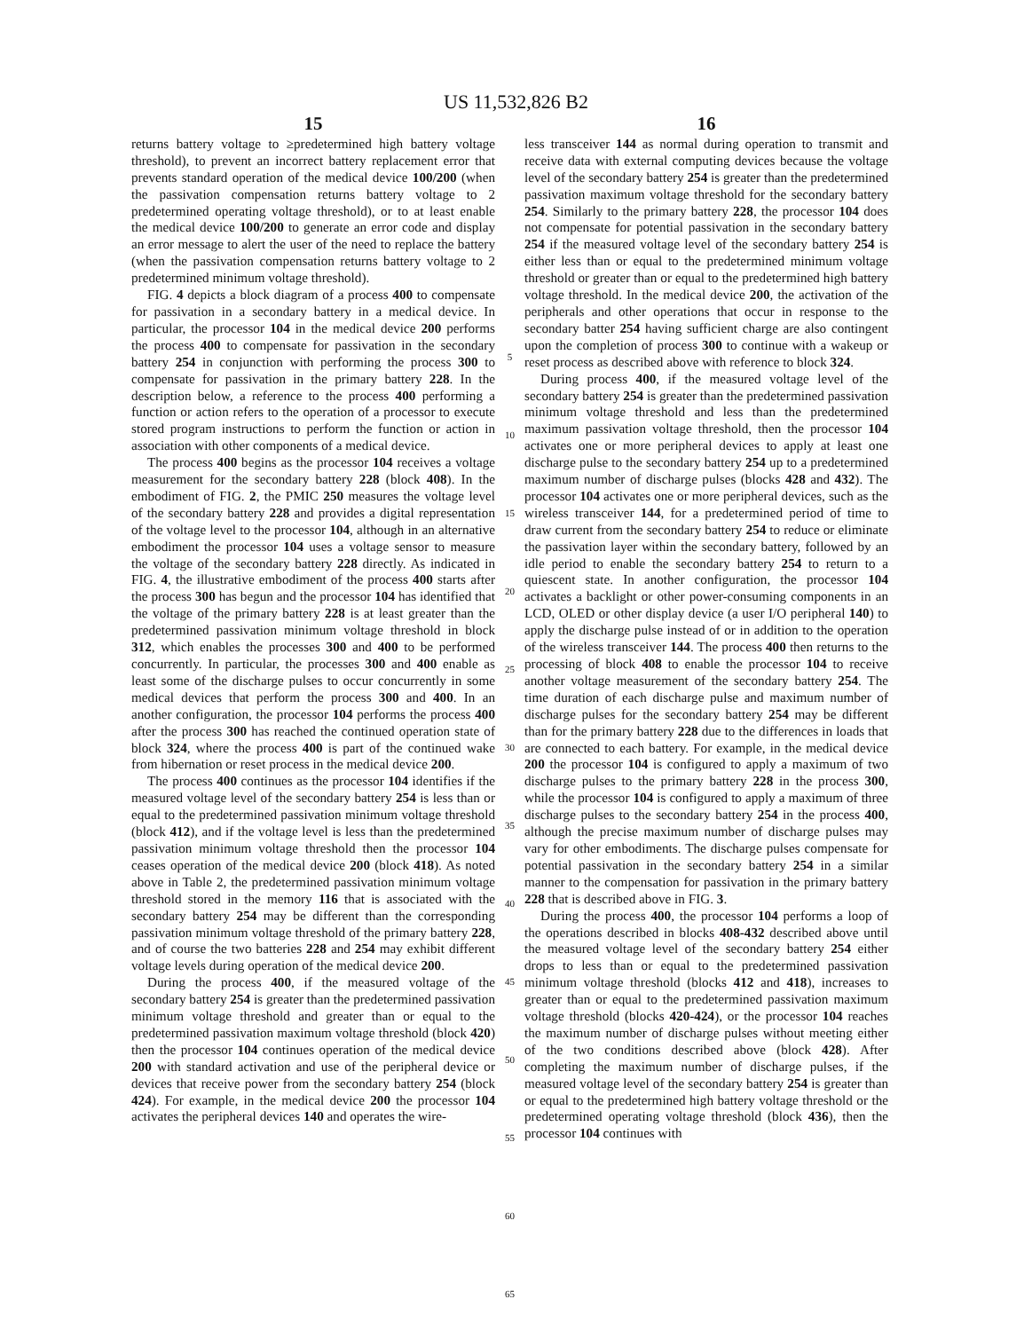US 11,532,826 B2
15
returns battery voltage to ≥predetermined high battery voltage threshold), to prevent an incorrect battery replacement error that prevents standard operation of the medical device 100/200 (when the passivation compensation returns battery voltage to 2 predetermined operating voltage threshold), or to at least enable the medical device 100/200 to generate an error code and display an error message to alert the user of the need to replace the battery (when the passivation compensation returns battery voltage to 2 predetermined minimum voltage threshold).
FIG. 4 depicts a block diagram of a process 400 to compensate for passivation in a secondary battery in a medical device. In particular, the processor 104 in the medical device 200 performs the process 400 to compensate for passivation in the secondary battery 254 in conjunction with performing the process 300 to compensate for passivation in the primary battery 228. In the description below, a reference to the process 400 performing a function or action refers to the operation of a processor to execute stored program instructions to perform the function or action in association with other components of a medical device.
The process 400 begins as the processor 104 receives a voltage measurement for the secondary battery 228 (block 408). In the embodiment of FIG. 2, the PMIC 250 measures the voltage level of the secondary battery 228 and provides a digital representation of the voltage level to the processor 104, although in an alternative embodiment the processor 104 uses a voltage sensor to measure the voltage of the secondary battery 228 directly. As indicated in FIG. 4, the illustrative embodiment of the process 400 starts after the process 300 has begun and the processor 104 has identified that the voltage of the primary battery 228 is at least greater than the predetermined passivation minimum voltage threshold in block 312, which enables the processes 300 and 400 to be performed concurrently. In particular, the processes 300 and 400 enable as least some of the discharge pulses to occur concurrently in some medical devices that perform the process 300 and 400. In an another configuration, the processor 104 performs the process 400 after the process 300 has reached the continued operation state of block 324, where the process 400 is part of the continued wake from hibernation or reset process in the medical device 200.
The process 400 continues as the processor 104 identifies if the measured voltage level of the secondary battery 254 is less than or equal to the predetermined passivation minimum voltage threshold (block 412), and if the voltage level is less than the predetermined passivation minimum voltage threshold then the processor 104 ceases operation of the medical device 200 (block 418). As noted above in Table 2, the predetermined passivation minimum voltage threshold stored in the memory 116 that is associated with the secondary battery 254 may be different than the corresponding passivation minimum voltage threshold of the primary battery 228, and of course the two batteries 228 and 254 may exhibit different voltage levels during operation of the medical device 200.
During the process 400, if the measured voltage of the secondary battery 254 is greater than the predetermined passivation minimum voltage threshold and greater than or equal to the predetermined passivation maximum voltage threshold (block 420) then the processor 104 continues operation of the medical device 200 with standard activation and use of the peripheral device or devices that receive power from the secondary battery 254 (block 424). For example, in the medical device 200 the processor 104 activates the peripheral devices 140 and operates the wire-
5
10
15
20
25
30
35
40
45
50
55
60
65
16
less transceiver 144 as normal during operation to transmit and receive data with external computing devices because the voltage level of the secondary battery 254 is greater than the predetermined passivation maximum voltage threshold for the secondary battery 254. Similarly to the primary battery 228, the processor 104 does not compensate for potential passivation in the secondary battery 254 if the measured voltage level of the secondary battery 254 is either less than or equal to the predetermined minimum voltage threshold or greater than or equal to the predetermined high battery voltage threshold. In the medical device 200, the activation of the peripherals and other operations that occur in response to the secondary batter 254 having sufficient charge are also contingent upon the completion of process 300 to continue with a wakeup or reset process as described above with reference to block 324.
During process 400, if the measured voltage level of the secondary battery 254 is greater than the predetermined passivation minimum voltage threshold and less than the predetermined maximum passivation voltage threshold, then the processor 104 activates one or more peripheral devices to apply at least one discharge pulse to the secondary battery 254 up to a predetermined maximum number of discharge pulses (blocks 428 and 432). The processor 104 activates one or more peripheral devices, such as the wireless transceiver 144, for a predetermined period of time to draw current from the secondary battery 254 to reduce or eliminate the passivation layer within the secondary battery, followed by an idle period to enable the secondary battery 254 to return to a quiescent state. In another configuration, the processor 104 activates a backlight or other power-consuming components in an LCD, OLED or other display device (a user I/O peripheral 140) to apply the discharge pulse instead of or in addition to the operation of the wireless transceiver 144. The process 400 then returns to the processing of block 408 to enable the processor 104 to receive another voltage measurement of the secondary battery 254. The time duration of each discharge pulse and maximum number of discharge pulses for the secondary battery 254 may be different than for the primary battery 228 due to the differences in loads that are connected to each battery. For example, in the medical device 200 the processor 104 is configured to apply a maximum of two discharge pulses to the primary battery 228 in the process 300, while the processor 104 is configured to apply a maximum of three discharge pulses to the secondary battery 254 in the process 400, although the precise maximum number of discharge pulses may vary for other embodiments. The discharge pulses compensate for potential passivation in the secondary battery 254 in a similar manner to the compensation for passivation in the primary battery 228 that is described above in FIG. 3.
During the process 400, the processor 104 performs a loop of the operations described in blocks 408-432 described above until the measured voltage level of the secondary battery 254 either drops to less than or equal to the predetermined passivation minimum voltage threshold (blocks 412 and 418), increases to greater than or equal to the predetermined passivation maximum voltage threshold (blocks 420-424), or the processor 104 reaches the maximum number of discharge pulses without meeting either of the two conditions described above (block 428). After completing the maximum number of discharge pulses, if the measured voltage level of the secondary battery 254 is greater than or equal to the predetermined high battery voltage threshold or the predetermined operating voltage threshold (block 436), then the processor 104 continues with